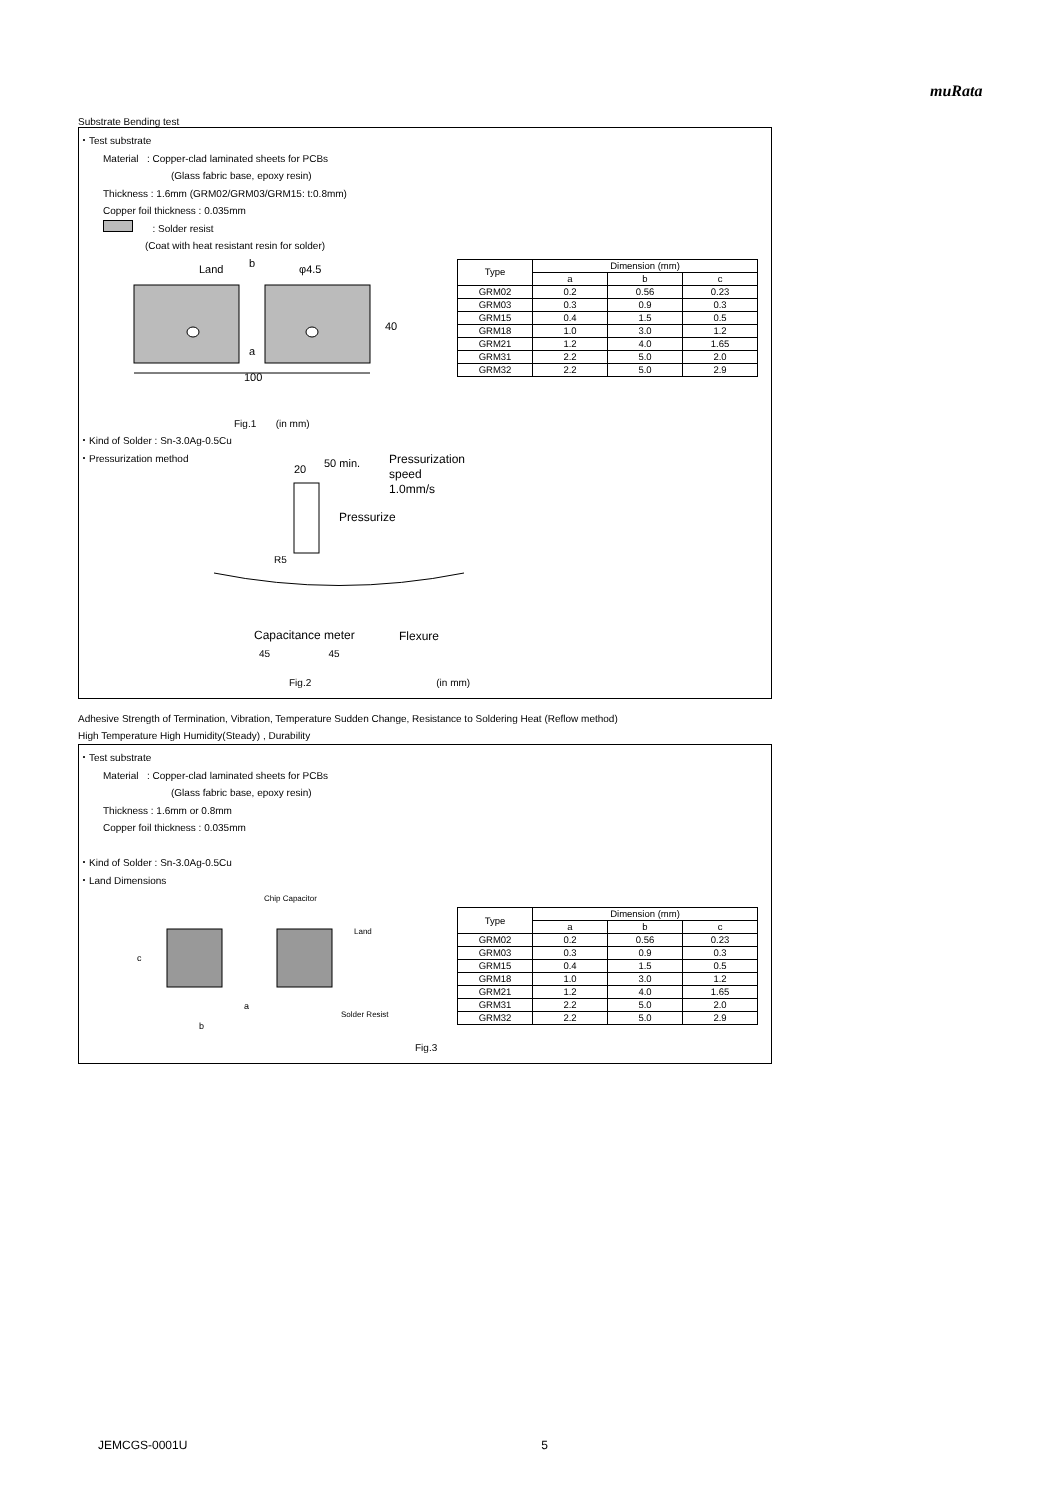muRata
Substrate Bending test
・Test substrate
Material : Copper-clad laminated sheets for PCBs
(Glass fabric base, epoxy resin)
Thickness : 1.6mm (GRM02/GRM03/GRM15: t:0.8mm)
Copper foil thickness : 0.035mm
: Solder resist
(Coat with heat resistant resin for solder)
Land
b
φ4.5
a
40
100
| Type | Dimension (mm) | | |
| --- | --- | --- | --- |
| | a | b | c |
| GRM02 | 0.2 | 0.56 | 0.23 |
| GRM03 | 0.3 | 0.9 | 0.3 |
| GRM15 | 0.4 | 1.5 | 0.5 |
| GRM18 | 1.0 | 3.0 | 1.2 |
| GRM21 | 1.2 | 4.0 | 1.65 |
| GRM31 | 2.2 | 5.0 | 2.0 |
| GRM32 | 2.2 | 5.0 | 2.9 |
Fig.1 (in mm)
・Kind of Solder : Sn-3.0Ag-0.5Cu
・Pressurization method
20
50 min.
Pressurization
speed
1.0mm/s
Pressurize
R5
Flexure
Capacitance meter
45 45
Fig.2 (in mm)
Adhesive Strength of Termination, Vibration, Temperature Sudden Change, Resistance to Soldering Heat (Reflow method)
High Temperature High Humidity(Steady) , Durability
・Test substrate
Material : Copper-clad laminated sheets for PCBs
(Glass fabric base, epoxy resin)
Thickness : 1.6mm or 0.8mm
Copper foil thickness : 0.035mm
・Kind of Solder : Sn-3.0Ag-0.5Cu
・Land Dimensions
Chip Capacitor
Land
c
a
b
Solder Resist
| Type | Dimension (mm) | | |
| --- | --- | --- | --- |
| | a | b | c |
| GRM02 | 0.2 | 0.56 | 0.23 |
| GRM03 | 0.3 | 0.9 | 0.3 |
| GRM15 | 0.4 | 1.5 | 0.5 |
| GRM18 | 1.0 | 3.0 | 1.2 |
| GRM21 | 1.2 | 4.0 | 1.65 |
| GRM31 | 2.2 | 5.0 | 2.0 |
| GRM32 | 2.2 | 5.0 | 2.9 |
Fig.3
JEMCGS-0001U 5